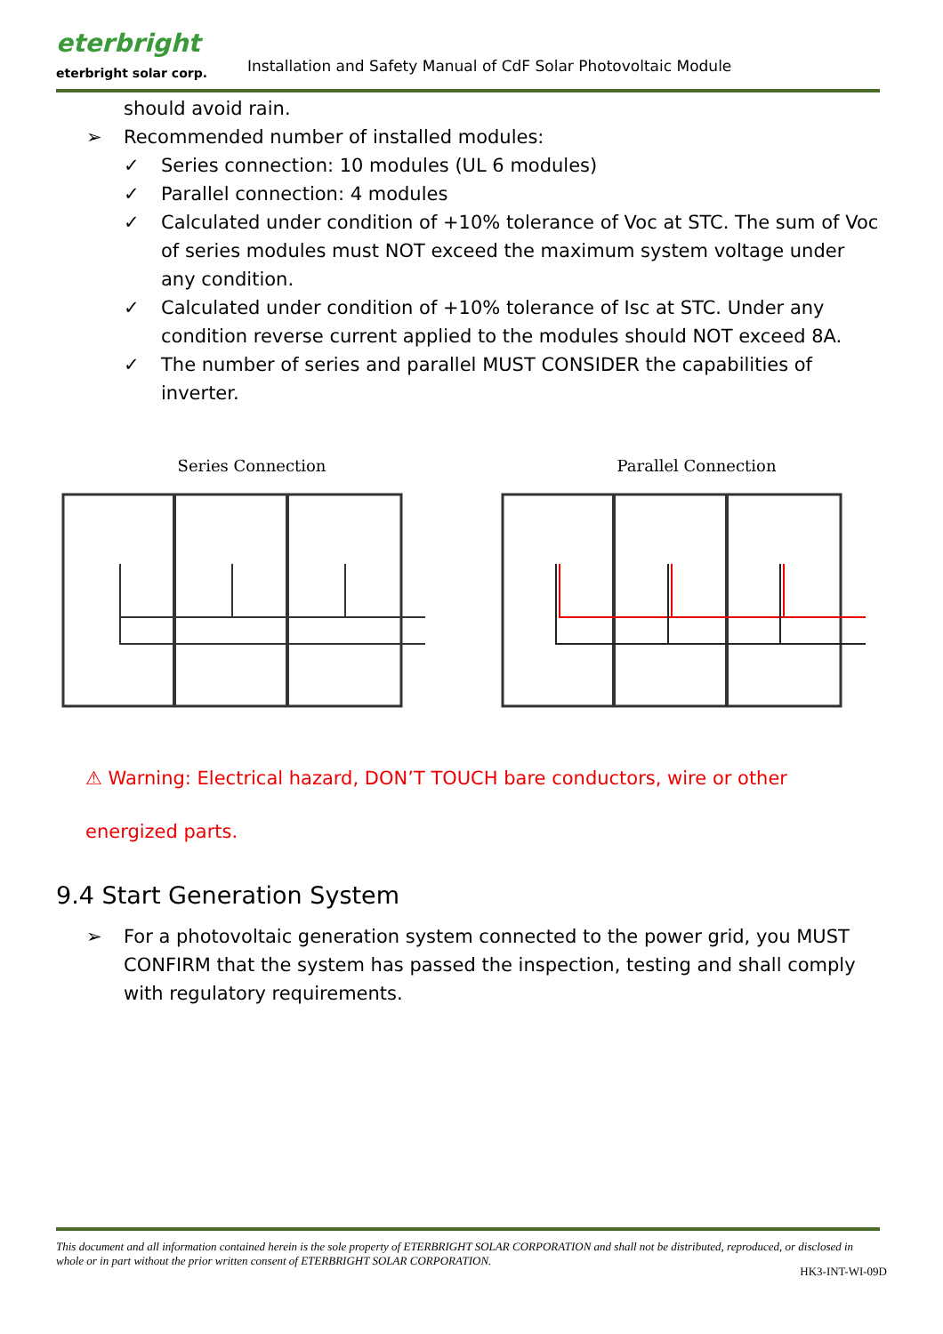eterbright
eterbright solar corp.
Installation and Safety Manual of CdF Solar Photovoltaic Module
should avoid rain.
➢ Recommended number of installed modules:
✓ Series connection: 10 modules (UL 6 modules)
✓ Parallel connection: 4 modules
✓ Calculated under condition of +10% tolerance of Voc at STC. The sum of Voc of series modules must NOT exceed the maximum system voltage under any condition.
✓ Calculated under condition of +10% tolerance of Isc at STC. Under any condition reverse current applied to the modules should NOT exceed 8A.
✓ The number of series and parallel MUST CONSIDER the capabilities of inverter.
Series Connection Parallel Connection
⚠ Warning: Electrical hazard, DON’T TOUCH bare conductors, wire or other
energized parts.
9.4 Start Generation System
➢ For a photovoltaic generation system connected to the power grid, you MUST CONFIRM that the system has passed the inspection, testing and shall comply with regulatory requirements.
This document and all information contained herein is the sole property of ETERBRIGHT SOLAR CORPORATION and shall not be distributed, reproduced, or disclosed in whole or in part without the prior written consent of ETERBRIGHT SOLAR CORPORATION.
HK3-INT-WI-09D